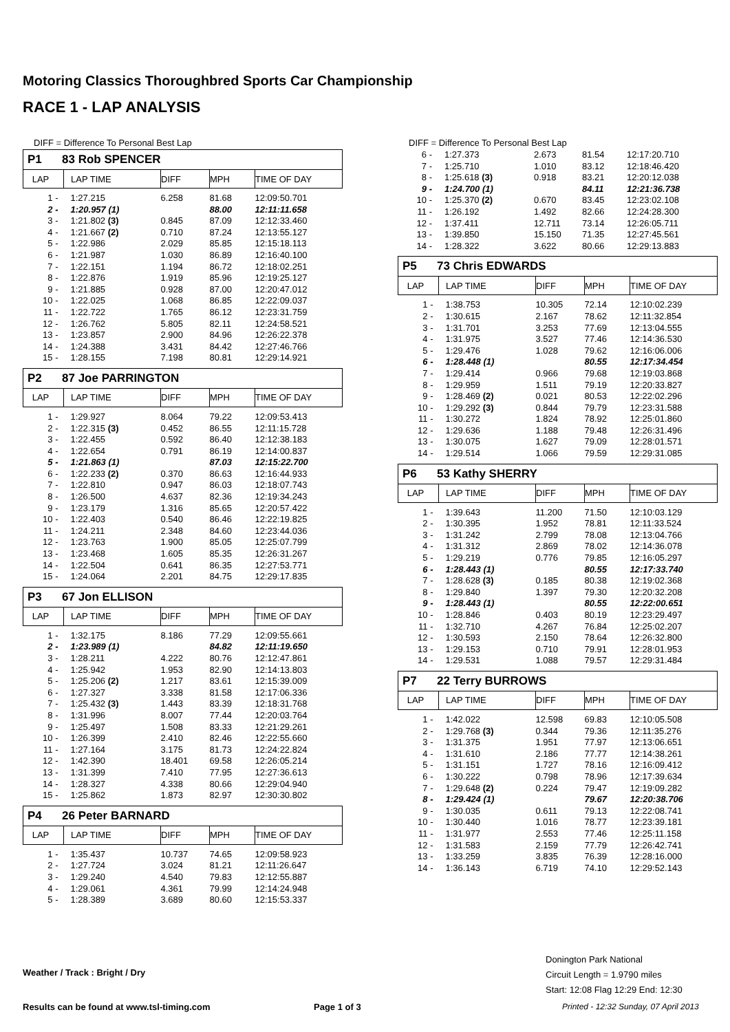Motoring Classics Thoroughbred Sports Car Championship
RACE 1 - LAP ANALYSIS
DIFF = Difference To Personal Best Lap
P1 83 Rob SPENCER
| LAP | LAP TIME | DIFF | MPH | TIME OF DAY |
| --- | --- | --- | --- | --- |
| 1 - | 1:27.215 | 6.258 | 81.68 | 12:09:50.701 |
| 2 - | 1:20.957 (1) | | 88.00 | 12:11:11.658 |
| 3 - | 1:21.802 (3) | 0.845 | 87.09 | 12:12:33.460 |
| 4 - | 1:21.667 (2) | 0.710 | 87.24 | 12:13:55.127 |
| 5 - | 1:22.986 | 2.029 | 85.85 | 12:15:18.113 |
| 6 - | 1:21.987 | 1.030 | 86.89 | 12:16:40.100 |
| 7 - | 1:22.151 | 1.194 | 86.72 | 12:18:02.251 |
| 8 - | 1:22.876 | 1.919 | 85.96 | 12:19:25.127 |
| 9 - | 1:21.885 | 0.928 | 87.00 | 12:20:47.012 |
| 10 - | 1:22.025 | 1.068 | 86.85 | 12:22:09.037 |
| 11 - | 1:22.722 | 1.765 | 86.12 | 12:23:31.759 |
| 12 - | 1:26.762 | 5.805 | 82.11 | 12:24:58.521 |
| 13 - | 1:23.857 | 2.900 | 84.96 | 12:26:22.378 |
| 14 - | 1:24.388 | 3.431 | 84.42 | 12:27:46.766 |
| 15 - | 1:28.155 | 7.198 | 80.81 | 12:29:14.921 |
P2 87 Joe PARRINGTON
| LAP | LAP TIME | DIFF | MPH | TIME OF DAY |
| --- | --- | --- | --- | --- |
| 1 - | 1:29.927 | 8.064 | 79.22 | 12:09:53.413 |
| 2 - | 1:22.315 (3) | 0.452 | 86.55 | 12:11:15.728 |
| 3 - | 1:22.455 | 0.592 | 86.40 | 12:12:38.183 |
| 4 - | 1:22.654 | 0.791 | 86.19 | 12:14:00.837 |
| 5 - | 1:21.863 (1) | | 87.03 | 12:15:22.700 |
| 6 - | 1:22.233 (2) | 0.370 | 86.63 | 12:16:44.933 |
| 7 - | 1:22.810 | 0.947 | 86.03 | 12:18:07.743 |
| 8 - | 1:26.500 | 4.637 | 82.36 | 12:19:34.243 |
| 9 - | 1:23.179 | 1.316 | 85.65 | 12:20:57.422 |
| 10 - | 1:22.403 | 0.540 | 86.46 | 12:22:19.825 |
| 11 - | 1:24.211 | 2.348 | 84.60 | 12:23:44.036 |
| 12 - | 1:23.763 | 1.900 | 85.05 | 12:25:07.799 |
| 13 - | 1:23.468 | 1.605 | 85.35 | 12:26:31.267 |
| 14 - | 1:22.504 | 0.641 | 86.35 | 12:27:53.771 |
| 15 - | 1:24.064 | 2.201 | 84.75 | 12:29:17.835 |
P3 67 Jon ELLISON
| LAP | LAP TIME | DIFF | MPH | TIME OF DAY |
| --- | --- | --- | --- | --- |
| 1 - | 1:32.175 | 8.186 | 77.29 | 12:09:55.661 |
| 2 - | 1:23.989 (1) | | 84.82 | 12:11:19.650 |
| 3 - | 1:28.211 | 4.222 | 80.76 | 12:12:47.861 |
| 4 - | 1:25.942 | 1.953 | 82.90 | 12:14:13.803 |
| 5 - | 1:25.206 (2) | 1.217 | 83.61 | 12:15:39.009 |
| 6 - | 1:27.327 | 3.338 | 81.58 | 12:17:06.336 |
| 7 - | 1:25.432 (3) | 1.443 | 83.39 | 12:18:31.768 |
| 8 - | 1:31.996 | 8.007 | 77.44 | 12:20:03.764 |
| 9 - | 1:25.497 | 1.508 | 83.33 | 12:21:29.261 |
| 10 - | 1:26.399 | 2.410 | 82.46 | 12:22:55.660 |
| 11 - | 1:27.164 | 3.175 | 81.73 | 12:24:22.824 |
| 12 - | 1:42.390 | 18.401 | 69.58 | 12:26:05.214 |
| 13 - | 1:31.399 | 7.410 | 77.95 | 12:27:36.613 |
| 14 - | 1:28.327 | 4.338 | 80.66 | 12:29:04.940 |
| 15 - | 1:25.862 | 1.873 | 82.97 | 12:30:30.802 |
P4 26 Peter BARNARD
| LAP | LAP TIME | DIFF | MPH | TIME OF DAY |
| --- | --- | --- | --- | --- |
| 1 - | 1:35.437 | 10.737 | 74.65 | 12:09:58.923 |
| 2 - | 1:27.724 | 3.024 | 81.21 | 12:11:26.647 |
| 3 - | 1:29.240 | 4.540 | 79.83 | 12:12:55.887 |
| 4 - | 1:29.061 | 4.361 | 79.99 | 12:14:24.948 |
| 5 - | 1:28.389 | 3.689 | 80.60 | 12:15:53.337 |
DIFF = Difference To Personal Best Lap
| 6 - | 1:27.373 | 2.673 | 81.54 | 12:17:20.710 |
| 7 - | 1:25.710 | 1.010 | 83.12 | 12:18:46.420 |
| 8 - | 1:25.618 (3) | 0.918 | 83.21 | 12:20:12.038 |
| 9 - | 1:24.700 (1) | | 84.11 | 12:21:36.738 |
| 10 - | 1:25.370 (2) | 0.670 | 83.45 | 12:23:02.108 |
| 11 - | 1:26.192 | 1.492 | 82.66 | 12:24:28.300 |
| 12 - | 1:37.411 | 12.711 | 73.14 | 12:26:05.711 |
| 13 - | 1:39.850 | 15.150 | 71.35 | 12:27:45.561 |
| 14 - | 1:28.322 | 3.622 | 80.66 | 12:29:13.883 |
P5 73 Chris EDWARDS
| LAP | LAP TIME | DIFF | MPH | TIME OF DAY |
| --- | --- | --- | --- | --- |
| 1 - | 1:38.753 | 10.305 | 72.14 | 12:10:02.239 |
| 2 - | 1:30.615 | 2.167 | 78.62 | 12:11:32.854 |
| 3 - | 1:31.701 | 3.253 | 77.69 | 12:13:04.555 |
| 4 - | 1:31.975 | 3.527 | 77.46 | 12:14:36.530 |
| 5 - | 1:29.476 | 1.028 | 79.62 | 12:16:06.006 |
| 6 - | 1:28.448 (1) | | 80.55 | 12:17:34.454 |
| 7 - | 1:29.414 | 0.966 | 79.68 | 12:19:03.868 |
| 8 - | 1:29.959 | 1.511 | 79.19 | 12:20:33.827 |
| 9 - | 1:28.469 (2) | 0.021 | 80.53 | 12:22:02.296 |
| 10 - | 1:29.292 (3) | 0.844 | 79.79 | 12:23:31.588 |
| 11 - | 1:30.272 | 1.824 | 78.92 | 12:25:01.860 |
| 12 - | 1:29.636 | 1.188 | 79.48 | 12:26:31.496 |
| 13 - | 1:30.075 | 1.627 | 79.09 | 12:28:01.571 |
| 14 - | 1:29.514 | 1.066 | 79.59 | 12:29:31.085 |
P6 53 Kathy SHERRY
| LAP | LAP TIME | DIFF | MPH | TIME OF DAY |
| --- | --- | --- | --- | --- |
| 1 - | 1:39.643 | 11.200 | 71.50 | 12:10:03.129 |
| 2 - | 1:30.395 | 1.952 | 78.81 | 12:11:33.524 |
| 3 - | 1:31.242 | 2.799 | 78.08 | 12:13:04.766 |
| 4 - | 1:31.312 | 2.869 | 78.02 | 12:14:36.078 |
| 5 - | 1:29.219 | 0.776 | 79.85 | 12:16:05.297 |
| 6 - | 1:28.443 (1) | | 80.55 | 12:17:33.740 |
| 7 - | 1:28.628 (3) | 0.185 | 80.38 | 12:19:02.368 |
| 8 - | 1:29.840 | 1.397 | 79.30 | 12:20:32.208 |
| 9 - | 1:28.443 (1) | | 80.55 | 12:22:00.651 |
| 10 - | 1:28.846 | 0.403 | 80.19 | 12:23:29.497 |
| 11 - | 1:32.710 | 4.267 | 76.84 | 12:25:02.207 |
| 12 - | 1:30.593 | 2.150 | 78.64 | 12:26:32.800 |
| 13 - | 1:29.153 | 0.710 | 79.91 | 12:28:01.953 |
| 14 - | 1:29.531 | 1.088 | 79.57 | 12:29:31.484 |
P7 22 Terry BURROWS
| LAP | LAP TIME | DIFF | MPH | TIME OF DAY |
| --- | --- | --- | --- | --- |
| 1 - | 1:42.022 | 12.598 | 69.83 | 12:10:05.508 |
| 2 - | 1:29.768 (3) | 0.344 | 79.36 | 12:11:35.276 |
| 3 - | 1:31.375 | 1.951 | 77.97 | 12:13:06.651 |
| 4 - | 1:31.610 | 2.186 | 77.77 | 12:14:38.261 |
| 5 - | 1:31.151 | 1.727 | 78.16 | 12:16:09.412 |
| 6 - | 1:30.222 | 0.798 | 78.96 | 12:17:39.634 |
| 7 - | 1:29.648 (2) | 0.224 | 79.47 | 12:19:09.282 |
| 8 - | 1:29.424 (1) | | 79.67 | 12:20:38.706 |
| 9 - | 1:30.035 | 0.611 | 79.13 | 12:22:08.741 |
| 10 - | 1:30.440 | 1.016 | 78.77 | 12:23:39.181 |
| 11 - | 1:31.977 | 2.553 | 77.46 | 12:25:11.158 |
| 12 - | 1:31.583 | 2.159 | 77.79 | 12:26:42.741 |
| 13 - | 1:33.259 | 3.835 | 76.39 | 12:28:16.000 |
| 14 - | 1:36.143 | 6.719 | 74.10 | 12:29:52.143 |
Weather / Track : Bright / Dry
Donington Park National
Circuit Length = 1.9790 miles
Start: 12:08 Flag 12:29 End: 12:30
Results can be found at www.tsl-timing.com
Page 1 of 3
Printed - 12:32 Sunday, 07 April 2013